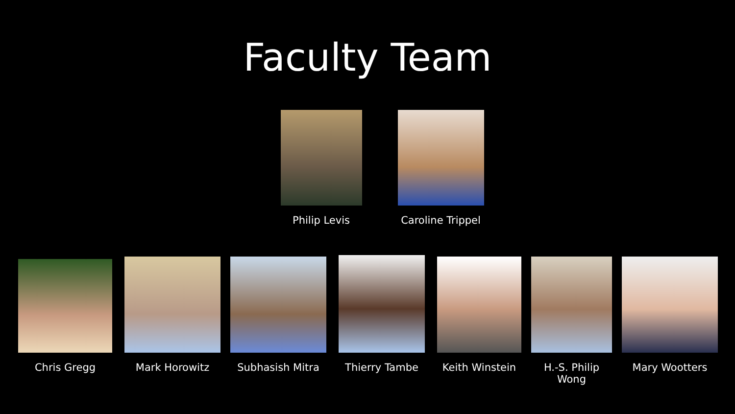Faculty Team
Philip Levis Caroline Trippel
Chris Gregg Mark Horowitz Subhasish Mitra Thierry Tambe Keith Winstein
H.-S. Philip Wong
Mary Wootters